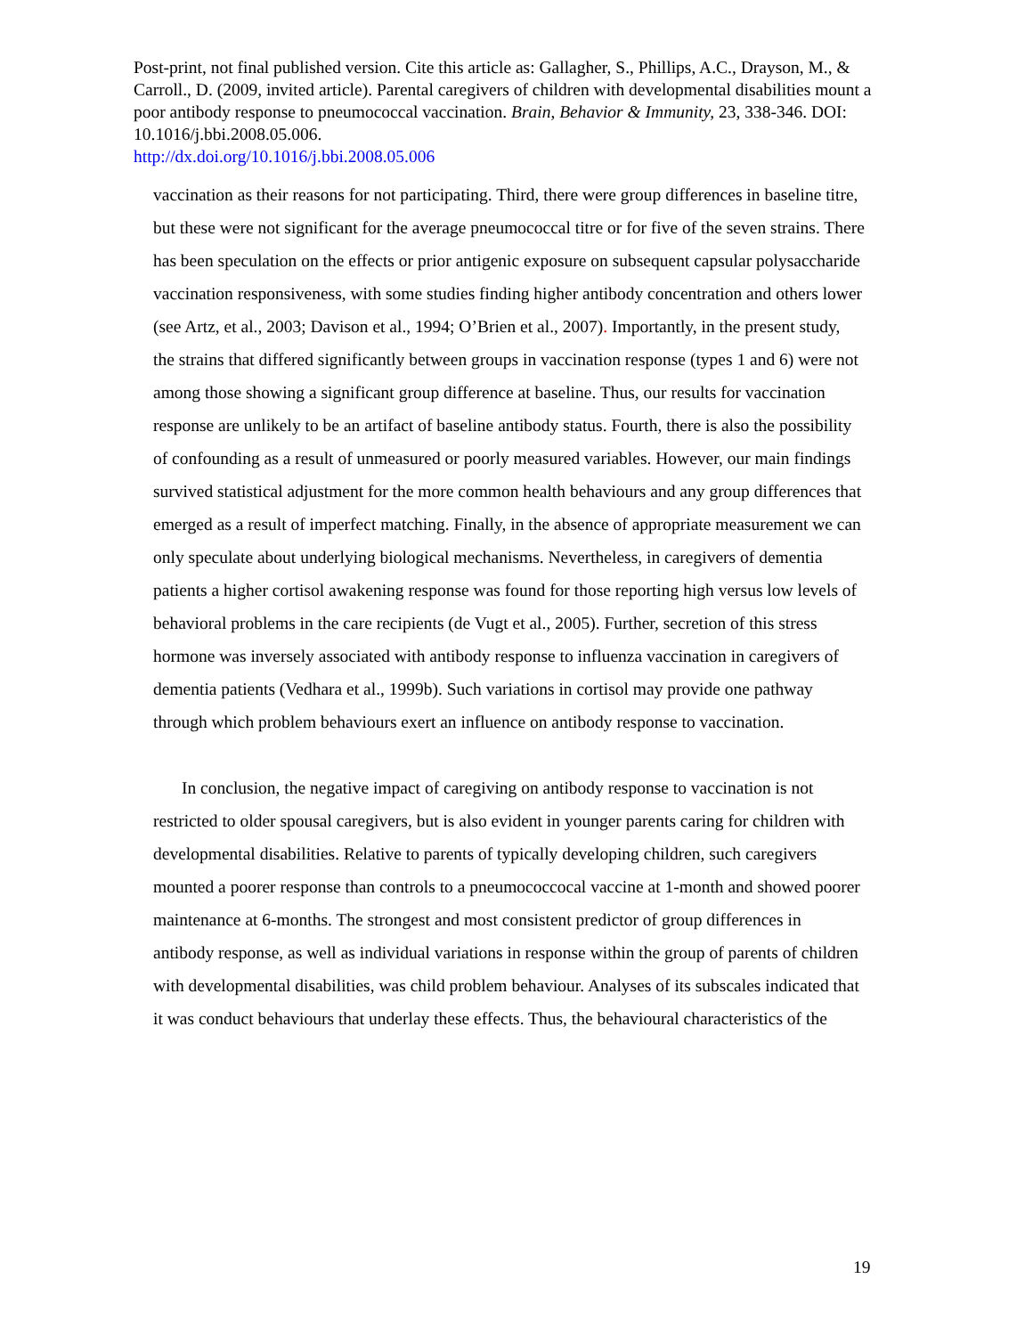Post-print, not final published version. Cite this article as: Gallagher, S., Phillips, A.C., Drayson, M., & Carroll., D. (2009, invited article). Parental caregivers of children with developmental disabilities mount a poor antibody response to pneumococcal vaccination. Brain, Behavior & Immunity, 23, 338-346. DOI: 10.1016/j.bbi.2008.05.006.
http://dx.doi.org/10.1016/j.bbi.2008.05.006
vaccination as their reasons for not participating. Third, there were group differences in baseline titre, but these were not significant for the average pneumococcal titre or for five of the seven strains. There has been speculation on the effects or prior antigenic exposure on subsequent capsular polysaccharide vaccination responsiveness, with some studies finding higher antibody concentration and others lower (see Artz, et al., 2003; Davison et al., 1994; O’Brien et al., 2007). Importantly, in the present study, the strains that differed significantly between groups in vaccination response (types 1 and 6) were not among those showing a significant group difference at baseline. Thus, our results for vaccination response are unlikely to be an artifact of baseline antibody status. Fourth, there is also the possibility of confounding as a result of unmeasured or poorly measured variables. However, our main findings survived statistical adjustment for the more common health behaviours and any group differences that emerged as a result of imperfect matching. Finally, in the absence of appropriate measurement we can only speculate about underlying biological mechanisms. Nevertheless, in caregivers of dementia patients a higher cortisol awakening response was found for those reporting high versus low levels of behavioral problems in the care recipients (de Vugt et al., 2005). Further, secretion of this stress hormone was inversely associated with antibody response to influenza vaccination in caregivers of dementia patients (Vedhara et al., 1999b). Such variations in cortisol may provide one pathway through which problem behaviours exert an influence on antibody response to vaccination.
In conclusion, the negative impact of caregiving on antibody response to vaccination is not restricted to older spousal caregivers, but is also evident in younger parents caring for children with developmental disabilities. Relative to parents of typically developing children, such caregivers mounted a poorer response than controls to a pneumococcocal vaccine at 1-month and showed poorer maintenance at 6-months. The strongest and most consistent predictor of group differences in antibody response, as well as individual variations in response within the group of parents of children with developmental disabilities, was child problem behaviour. Analyses of its subscales indicated that it was conduct behaviours that underlay these effects. Thus, the behavioural characteristics of the
19